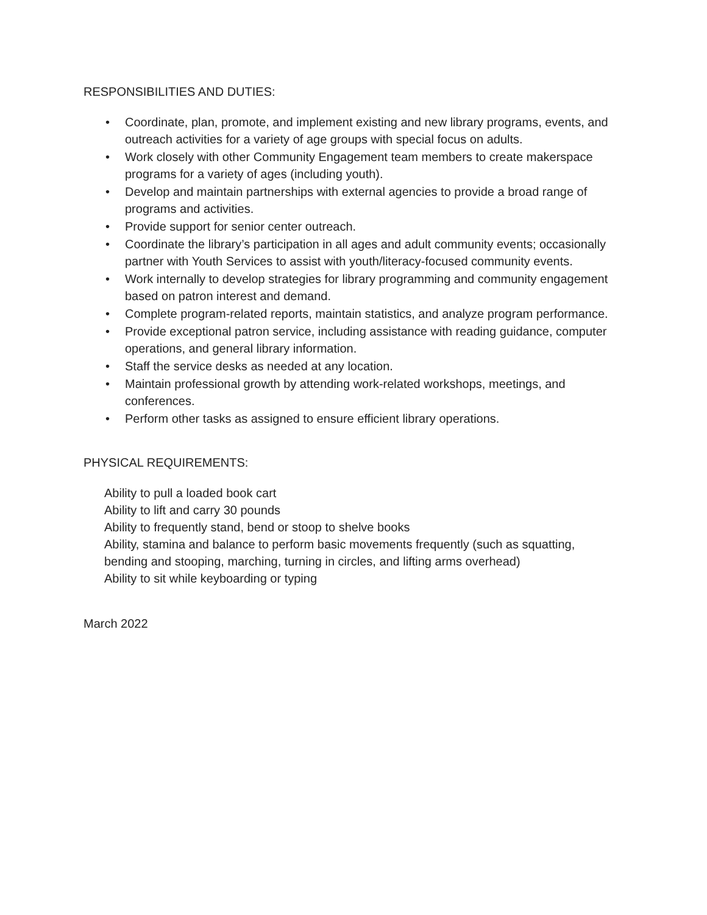RESPONSIBILITIES AND DUTIES:
• Coordinate, plan, promote, and implement existing and new library programs, events, and outreach activities for a variety of age groups with special focus on adults.
• Work closely with other Community Engagement team members to create makerspace programs for a variety of ages (including youth).
• Develop and maintain partnerships with external agencies to provide a broad range of programs and activities.
• Provide support for senior center outreach.
• Coordinate the library’s participation in all ages and adult community events; occasionally partner with Youth Services to assist with youth/literacy-focused community events.
• Work internally to develop strategies for library programming and community engagement based on patron interest and demand.
• Complete program-related reports, maintain statistics, and analyze program performance.
• Provide exceptional patron service, including assistance with reading guidance, computer operations, and general library information.
• Staff the service desks as needed at any location.
• Maintain professional growth by attending work-related workshops, meetings, and conferences.
• Perform other tasks as assigned to ensure efficient library operations.
PHYSICAL REQUIREMENTS:
Ability to pull a loaded book cart
Ability to lift and carry 30 pounds
Ability to frequently stand, bend or stoop to shelve books
Ability, stamina and balance to perform basic movements frequently (such as squatting, bending and stooping, marching, turning in circles, and lifting arms overhead)
Ability to sit while keyboarding or typing
March 2022